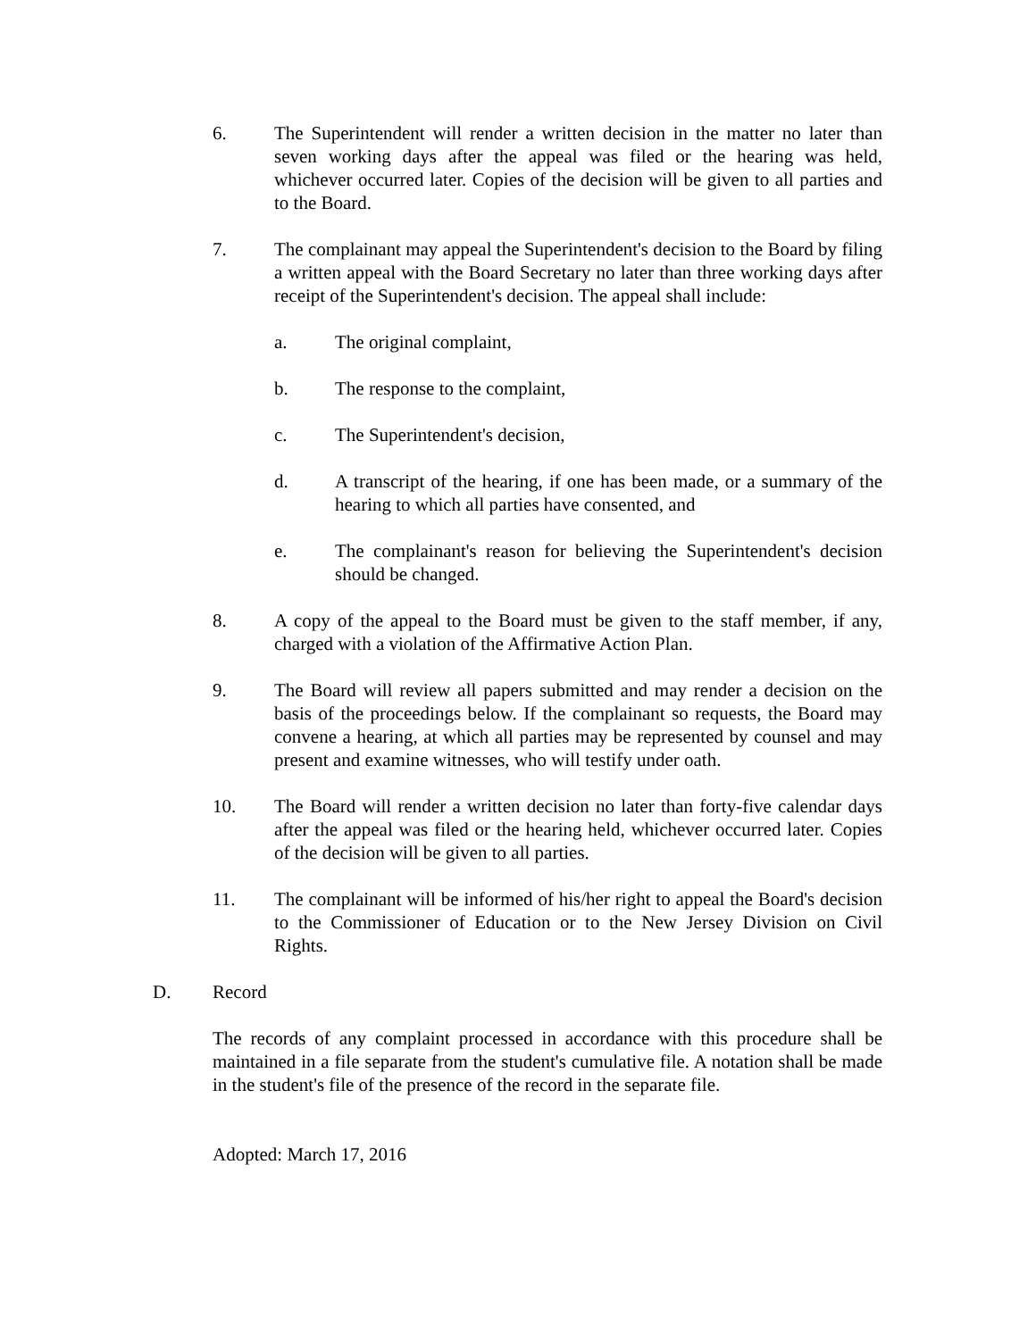6. The Superintendent will render a written decision in the matter no later than seven working days after the appeal was filed or the hearing was held, whichever occurred later. Copies of the decision will be given to all parties and to the Board.
7. The complainant may appeal the Superintendent's decision to the Board by filing a written appeal with the Board Secretary no later than three working days after receipt of the Superintendent's decision. The appeal shall include:
a. The original complaint,
b. The response to the complaint,
c. The Superintendent's decision,
d. A transcript of the hearing, if one has been made, or a summary of the hearing to which all parties have consented, and
e. The complainant's reason for believing the Superintendent's decision should be changed.
8. A copy of the appeal to the Board must be given to the staff member, if any, charged with a violation of the Affirmative Action Plan.
9. The Board will review all papers submitted and may render a decision on the basis of the proceedings below. If the complainant so requests, the Board may convene a hearing, at which all parties may be represented by counsel and may present and examine witnesses, who will testify under oath.
10. The Board will render a written decision no later than forty-five calendar days after the appeal was filed or the hearing held, whichever occurred later. Copies of the decision will be given to all parties.
11. The complainant will be informed of his/her right to appeal the Board's decision to the Commissioner of Education or to the New Jersey Division on Civil Rights.
D. Record
The records of any complaint processed in accordance with this procedure shall be maintained in a file separate from the student's cumulative file. A notation shall be made in the student's file of the presence of the record in the separate file.
Adopted: March 17, 2016